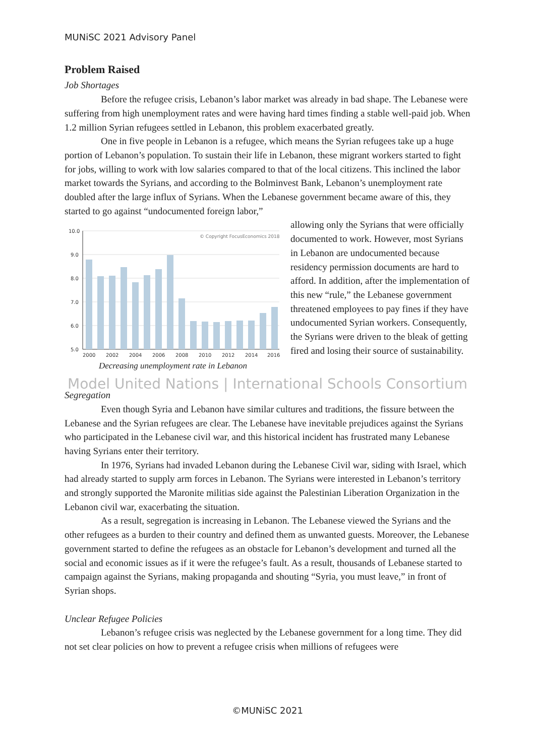MUNiSC 2021 Advisory Panel
Problem Raised
Job Shortages
Before the refugee crisis, Lebanon’s labor market was already in bad shape. The Lebanese were suffering from high unemployment rates and were having hard times finding a stable well-paid job. When 1.2 million Syrian refugees settled in Lebanon, this problem exacerbated greatly.
One in five people in Lebanon is a refugee, which means the Syrian refugees take up a huge portion of Lebanon’s population. To sustain their life in Lebanon, these migrant workers started to fight for jobs, willing to work with low salaries compared to that of the local citizens. This inclined the labor market towards the Syrians, and according to the Bolminvest Bank, Lebanon’s unemployment rate doubled after the large influx of Syrians. When the Lebanese government became aware of this, they started to go against “undocumented foreign labor,”
10.0
9.0
8.0
7.0
6.0
5.0
© Copyright FocusEconomics 2018
2000
2002
2004
2006
2008
2010
2012
2014
2016
Decreasing unemployment rate in Lebanon
allowing only the Syrians that were officially documented to work. However, most Syrians in Lebanon are undocumented because residency permission documents are hard to afford. In addition, after the implementation of this new “rule,” the Lebanese government threatened employees to pay fines if they have undocumented Syrian workers. Consequently, the Syrians were driven to the bleak of getting fired and losing their source of sustainability.
Model United Nations | International Schools Consortium
Segregation
Even though Syria and Lebanon have similar cultures and traditions, the fissure between the Lebanese and the Syrian refugees are clear. The Lebanese have inevitable prejudices against the Syrians who participated in the Lebanese civil war, and this historical incident has frustrated many Lebanese having Syrians enter their territory.
In 1976, Syrians had invaded Lebanon during the Lebanese Civil war, siding with Israel, which had already started to supply arm forces in Lebanon. The Syrians were interested in Lebanon’s territory and strongly supported the Maronite militias side against the Palestinian Liberation Organization in the Lebanon civil war, exacerbating the situation.
As a result, segregation is increasing in Lebanon. The Lebanese viewed the Syrians and the other refugees as a burden to their country and defined them as unwanted guests. Moreover, the Lebanese government started to define the refugees as an obstacle for Lebanon’s development and turned all the social and economic issues as if it were the refugee’s fault. As a result, thousands of Lebanese started to campaign against the Syrians, making propaganda and shouting “Syria, you must leave,” in front of Syrian shops.
Unclear Refugee Policies
Lebanon’s refugee crisis was neglected by the Lebanese government for a long time. They did not set clear policies on how to prevent a refugee crisis when millions of refugees were
©MUNiSC 2021